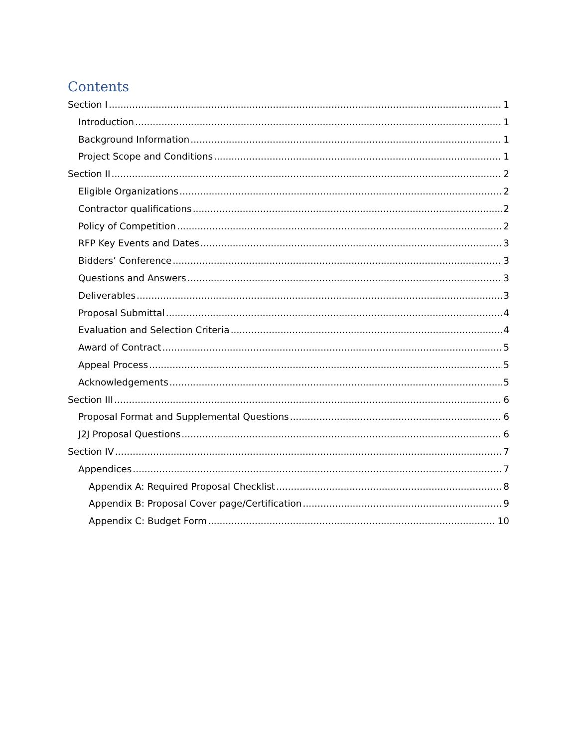Contents
Section I 1
Introduction 1
Background Information 1
Project Scope and Conditions 1
Section II 2
Eligible Organizations 2
Contractor qualifications 2
Policy of Competition 2
RFP Key Events and Dates 3
Bidders’ Conference 3
Questions and Answers 3
Deliverables 3
Proposal Submittal 4
Evaluation and Selection Criteria 4
Award of Contract 5
Appeal Process 5
Acknowledgements 5
Section III 6
Proposal Format and Supplemental Questions 6
J2J Proposal Questions 6
Section IV 7
Appendices 7
Appendix A: Required Proposal Checklist 8
Appendix B: Proposal Cover page/Certification 9
Appendix C: Budget Form 10